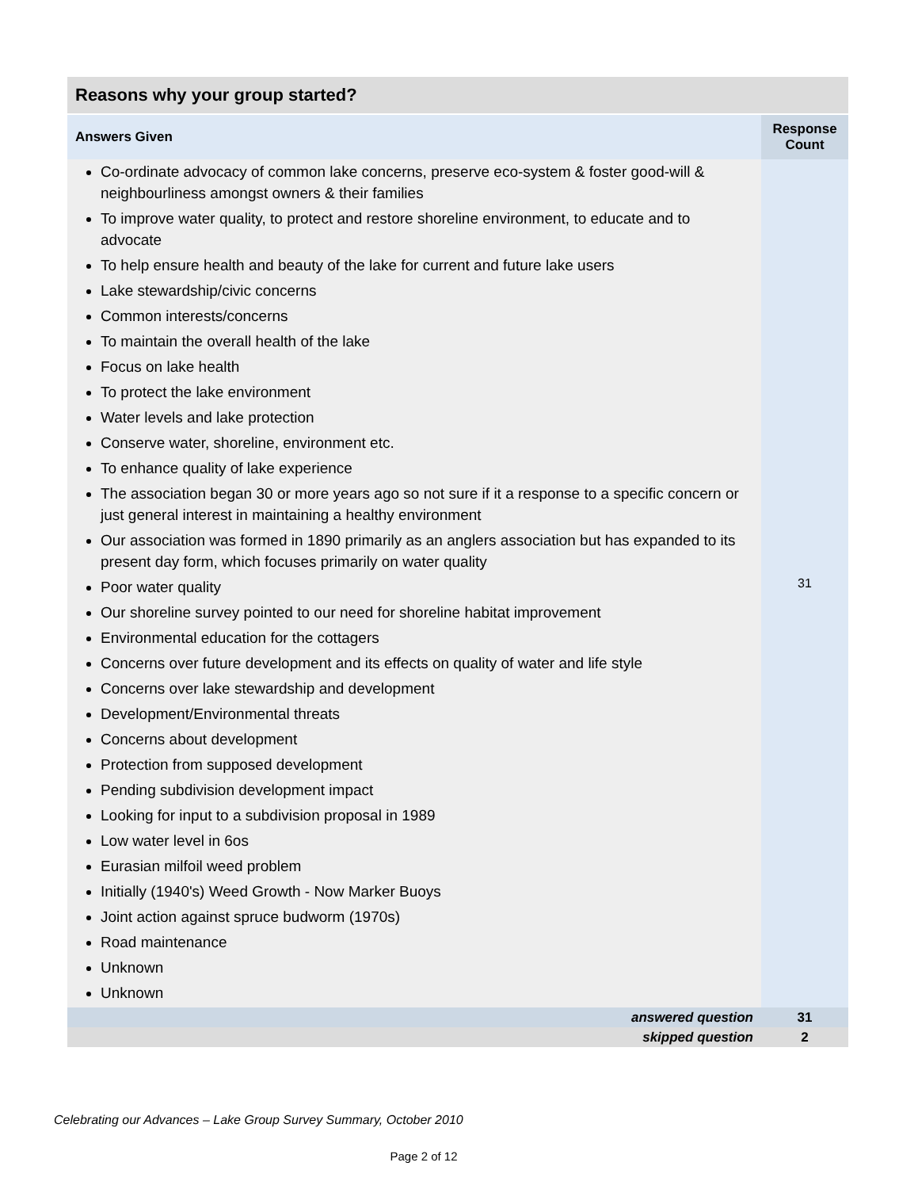| Reasons why your group started? | |
| --- | --- |
| Answers Given | Response Count |
| Co-ordinate advocacy of common lake concerns, preserve eco-system & foster good-will & neighbourliness amongst owners & their families To improve water quality, to protect and restore shoreline environment, to educate and to advocate To help ensure health and beauty of the lake for current and future lake users Lake stewardship/civic concerns Common interests/concerns To maintain the overall health of the lake Focus on lake health To protect the lake environment Water levels and lake protection Conserve water, shoreline, environment etc. To enhance quality of lake experience The association began 30 or more years ago so not sure if it a response to a specific concern or just general interest in maintaining a healthy environment Our association was formed in 1890 primarily as an anglers association but has expanded to its present day form, which focuses primarily on water quality Poor water quality Our shoreline survey pointed to our need for shoreline habitat improvement Environmental education for the cottagers Concerns over future development and its effects on quality of water and life style Concerns over lake stewardship and development Development/Environmental threats Concerns about development Protection from supposed development Pending subdivision development impact Looking for input to a subdivision proposal in 1989 Low water level in 6os Eurasian milfoil weed problem Initially (1940's) Weed Growth - Now Marker Buoys Joint action against spruce budworm (1970s) Road maintenance Unknown Unknown | 31 |
| answered question | 31 |
| skipped question | 2 |
Celebrating our Advances – Lake Group Survey Summary, October 2010
Page 2 of 12